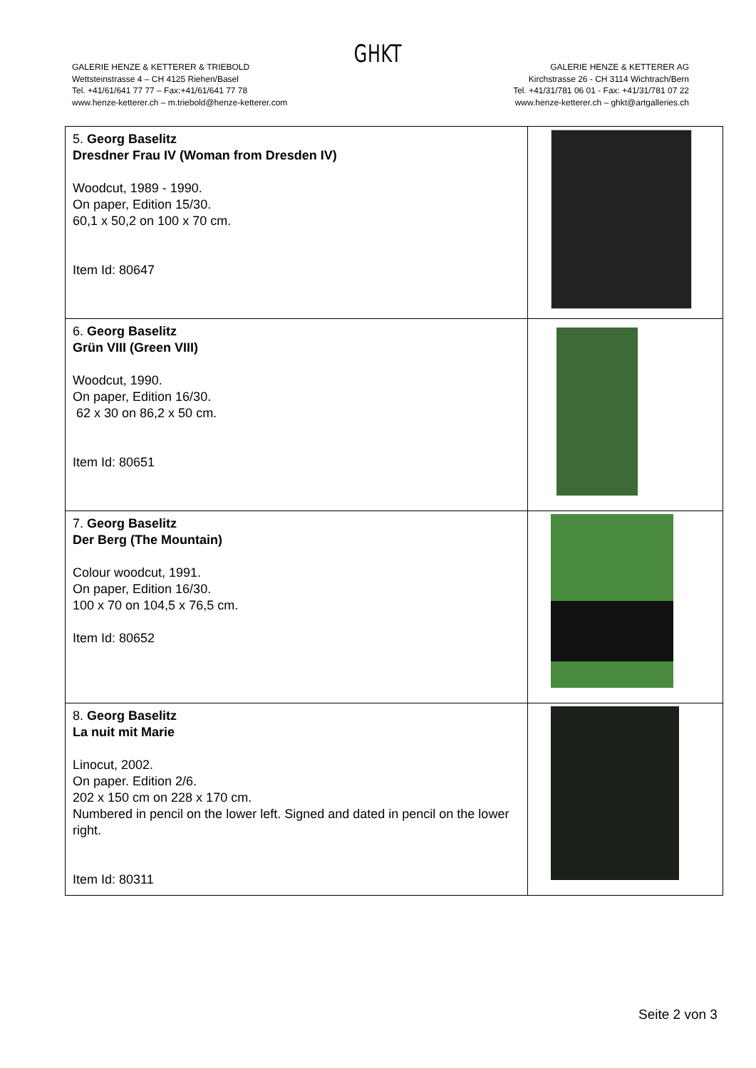GHKT
GALERIE HENZE & KETTERER & TRIEBOLD
Wettsteinstrasse 4 – CH 4125 Riehen/Basel
Tel. +41/61/641 77 77 – Fax:+41/61/641 77 78
www.henze-ketterer.ch – m.triebold@henze-ketterer.com
GALERIE HENZE & KETTERER AG
Kirchstrasse 26 - CH 3114 Wichtrach/Bern
Tel. +41/31/781 06 01 - Fax: +41/31/781 07 22
www.henze-ketterer.ch – ghkt@artgalleries.ch
| 5. Georg Baselitz Dresdner Frau IV (Woman from Dresden IV) Woodcut, 1989 - 1990. On paper, Edition 15/30. 60,1 x 50,2 on 100 x 70 cm. Item Id: 80647 | |
| 6. Georg Baselitz Grün VIII (Green VIII) Woodcut, 1990. On paper, Edition 16/30. 62 x 30 on 86,2 x 50 cm. Item Id: 80651 | |
| 7. Georg Baselitz Der Berg (The Mountain) Colour woodcut, 1991. On paper, Edition 16/30. 100 x 70 on 104,5 x 76,5 cm. Item Id: 80652 | |
| 8. Georg Baselitz La nuit mit Marie Linocut, 2002. On paper. Edition 2/6. 202 x 150 cm on 228 x 170 cm. Numbered in pencil on the lower left. Signed and dated in pencil on the lower right. Item Id: 80311 | |
Seite 2 von 3